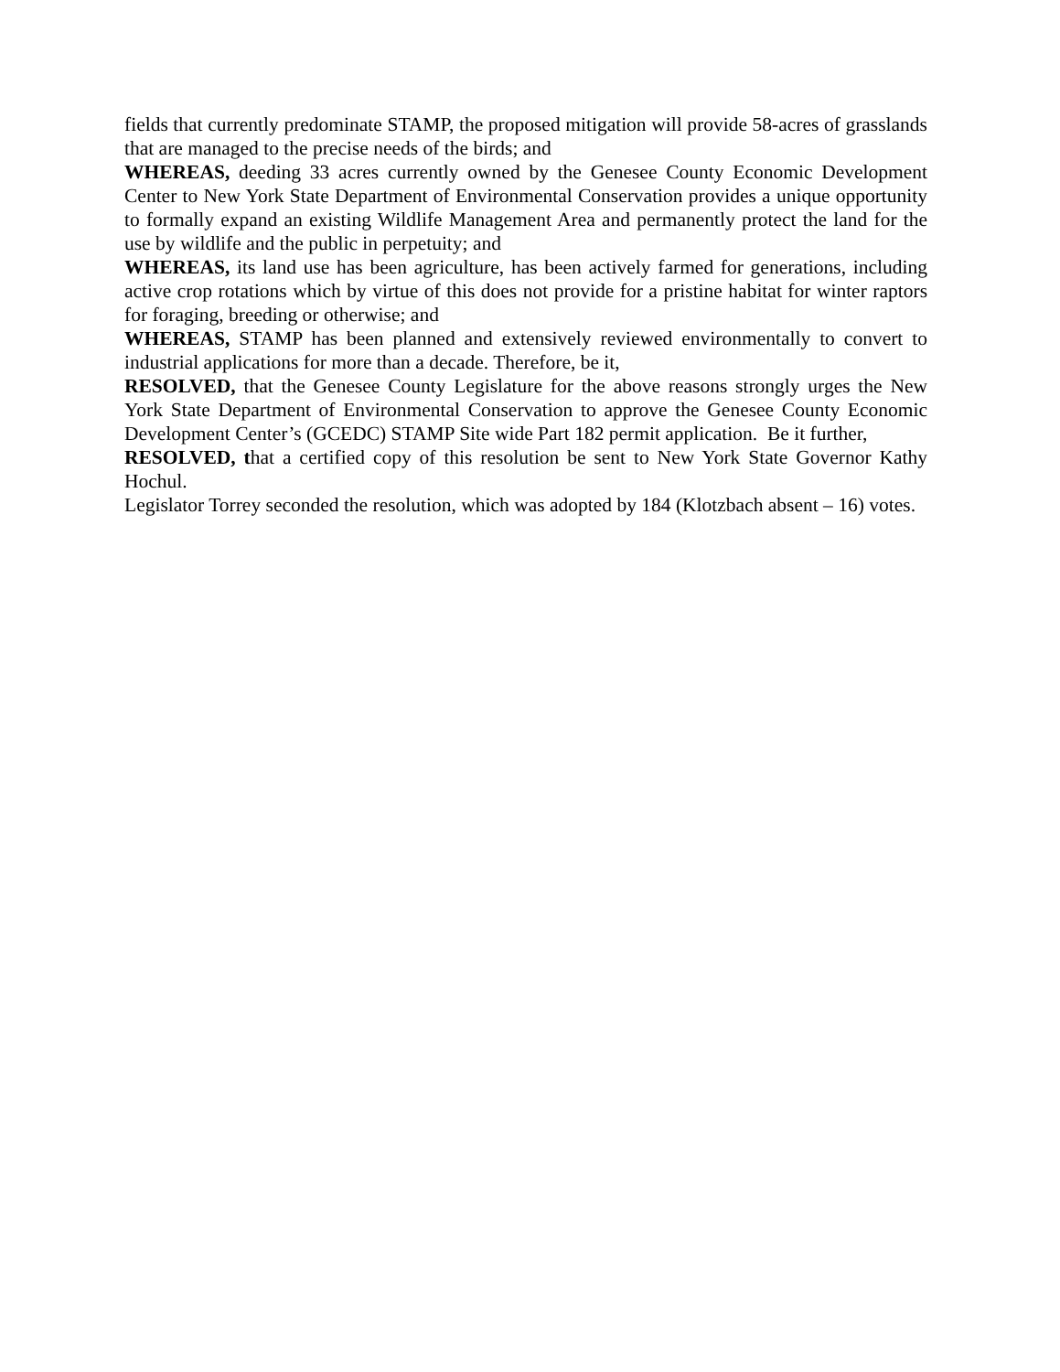fields that currently predominate STAMP, the proposed mitigation will provide 58-acres of grasslands that are managed to the precise needs of the birds; and
WHEREAS, deeding 33 acres currently owned by the Genesee County Economic Development Center to New York State Department of Environmental Conservation provides a unique opportunity to formally expand an existing Wildlife Management Area and permanently protect the land for the use by wildlife and the public in perpetuity; and
WHEREAS, its land use has been agriculture, has been actively farmed for generations, including active crop rotations which by virtue of this does not provide for a pristine habitat for winter raptors for foraging, breeding or otherwise; and
WHEREAS, STAMP has been planned and extensively reviewed environmentally to convert to industrial applications for more than a decade. Therefore, be it,
RESOLVED, that the Genesee County Legislature for the above reasons strongly urges the New York State Department of Environmental Conservation to approve the Genesee County Economic Development Center’s (GCEDC) STAMP Site wide Part 182 permit application. Be it further,
RESOLVED, that a certified copy of this resolution be sent to New York State Governor Kathy Hochul.
Legislator Torrey seconded the resolution, which was adopted by 184 (Klotzbach absent – 16) votes.